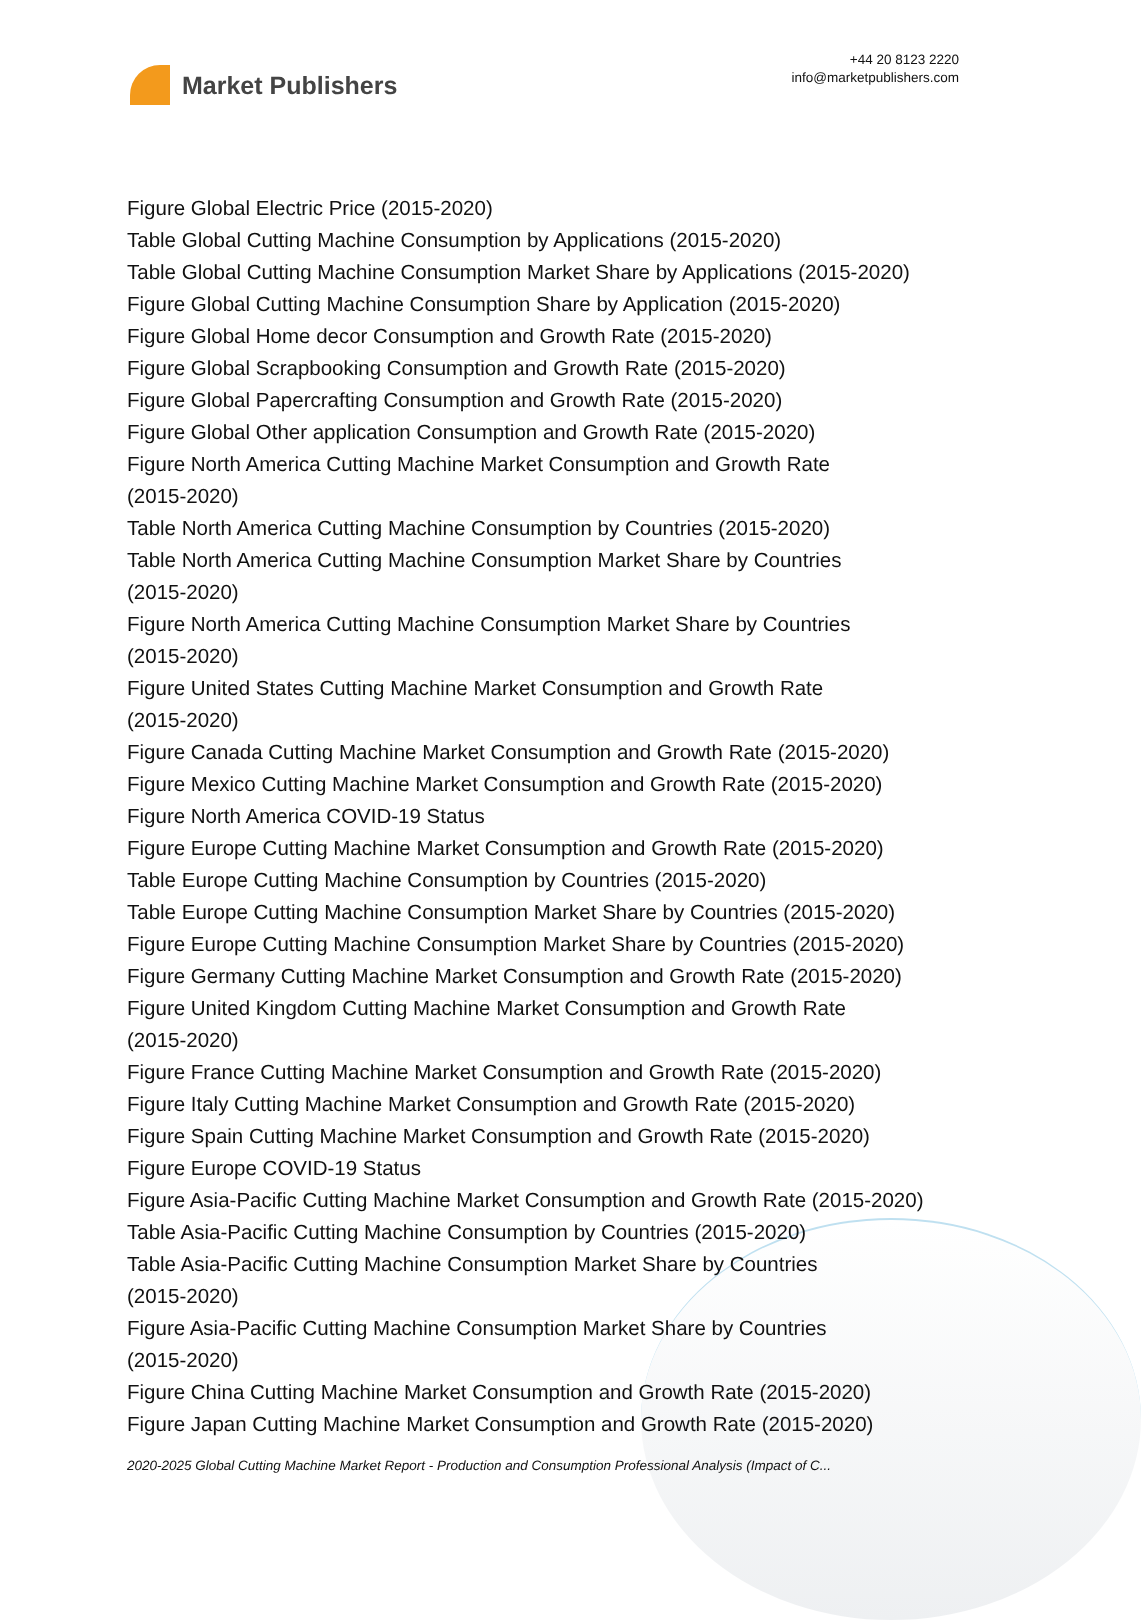Market Publishers
+44 20 8123 2220
info@marketpublishers.com
Figure Global Electric Price (2015-2020)
Table Global Cutting Machine Consumption by Applications (2015-2020)
Table Global Cutting Machine Consumption Market Share by Applications (2015-2020)
Figure Global Cutting Machine Consumption Share by Application (2015-2020)
Figure Global Home decor Consumption and Growth Rate (2015-2020)
Figure Global Scrapbooking Consumption and Growth Rate (2015-2020)
Figure Global Papercrafting Consumption and Growth Rate (2015-2020)
Figure Global Other application Consumption and Growth Rate (2015-2020)
Figure North America Cutting Machine Market Consumption and Growth Rate
(2015-2020)
Table North America Cutting Machine Consumption by Countries (2015-2020)
Table North America Cutting Machine Consumption Market Share by Countries
(2015-2020)
Figure North America Cutting Machine Consumption Market Share by Countries
(2015-2020)
Figure United States Cutting Machine Market Consumption and Growth Rate
(2015-2020)
Figure Canada Cutting Machine Market Consumption and Growth Rate (2015-2020)
Figure Mexico Cutting Machine Market Consumption and Growth Rate (2015-2020)
Figure North America COVID-19 Status
Figure Europe Cutting Machine Market Consumption and Growth Rate (2015-2020)
Table Europe Cutting Machine Consumption by Countries (2015-2020)
Table Europe Cutting Machine Consumption Market Share by Countries (2015-2020)
Figure Europe Cutting Machine Consumption Market Share by Countries (2015-2020)
Figure Germany Cutting Machine Market Consumption and Growth Rate (2015-2020)
Figure United Kingdom Cutting Machine Market Consumption and Growth Rate
(2015-2020)
Figure France Cutting Machine Market Consumption and Growth Rate (2015-2020)
Figure Italy Cutting Machine Market Consumption and Growth Rate (2015-2020)
Figure Spain Cutting Machine Market Consumption and Growth Rate (2015-2020)
Figure Europe COVID-19 Status
Figure Asia-Pacific Cutting Machine Market Consumption and Growth Rate (2015-2020)
Table Asia-Pacific Cutting Machine Consumption by Countries (2015-2020)
Table Asia-Pacific Cutting Machine Consumption Market Share by Countries
(2015-2020)
Figure Asia-Pacific Cutting Machine Consumption Market Share by Countries
(2015-2020)
Figure China Cutting Machine Market Consumption and Growth Rate (2015-2020)
Figure Japan Cutting Machine Market Consumption and Growth Rate (2015-2020)
2020-2025 Global Cutting Machine Market Report - Production and Consumption Professional Analysis (Impact of C...